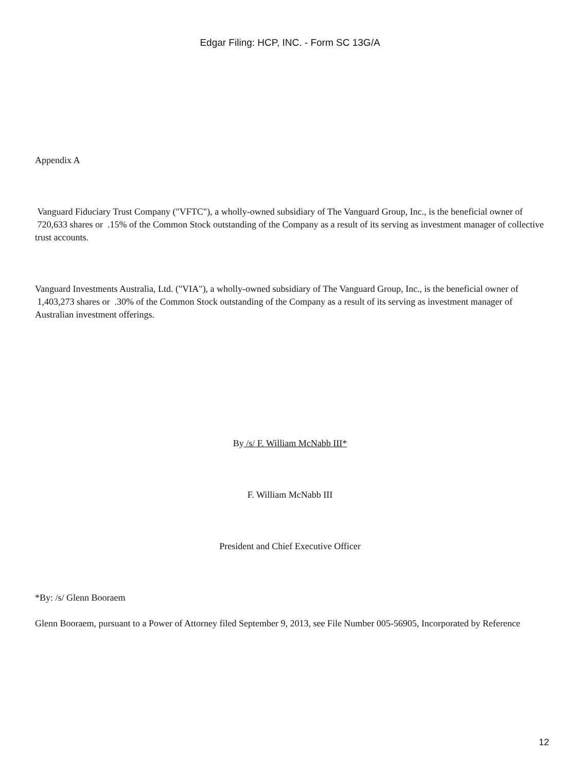Edgar Filing: HCP, INC. - Form SC 13G/A
Appendix A
Vanguard Fiduciary Trust Company ("VFTC"), a wholly-owned subsidiary of The Vanguard Group, Inc., is the beneficial owner of 720,633 shares or .15% of the Common Stock outstanding of the Company as a result of its serving as investment manager of collective trust accounts.
Vanguard Investments Australia, Ltd. ("VIA"), a wholly-owned subsidiary of The Vanguard Group, Inc., is the beneficial owner of 1,403,273 shares or .30% of the Common Stock outstanding of the Company as a result of its serving as investment manager of Australian investment offerings.
By /s/ F. William McNabb III*
F. William McNabb III
President and Chief Executive Officer
*By: /s/ Glenn Booraem
Glenn Booraem, pursuant to a Power of Attorney filed September 9, 2013, see File Number 005-56905, Incorporated by Reference
12